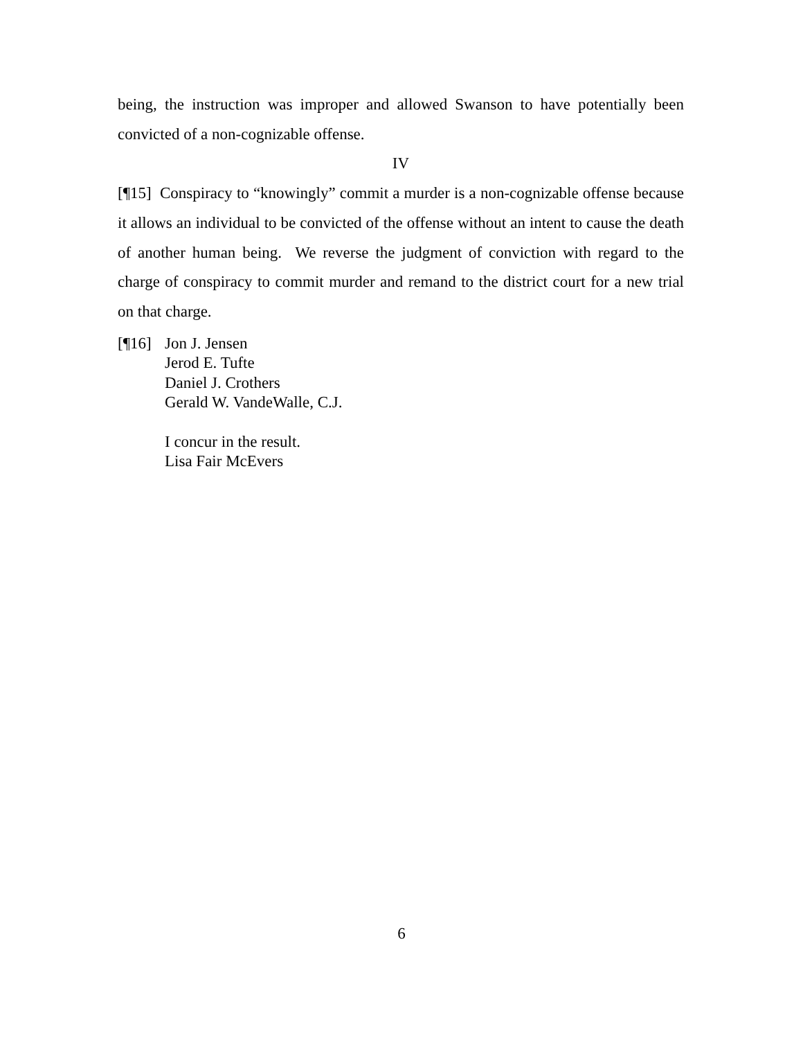being, the instruction was improper and allowed Swanson to have potentially been convicted of a non-cognizable offense.
IV
[¶15] Conspiracy to “knowingly” commit a murder is a non-cognizable offense because it allows an individual to be convicted of the offense without an intent to cause the death of another human being. We reverse the judgment of conviction with regard to the charge of conspiracy to commit murder and remand to the district court for a new trial on that charge.
[¶16]
Jon J. Jensen
Jerod E. Tufte
Daniel J. Crothers
Gerald W. VandeWalle, C.J.
I concur in the result.
Lisa Fair McEvers
6